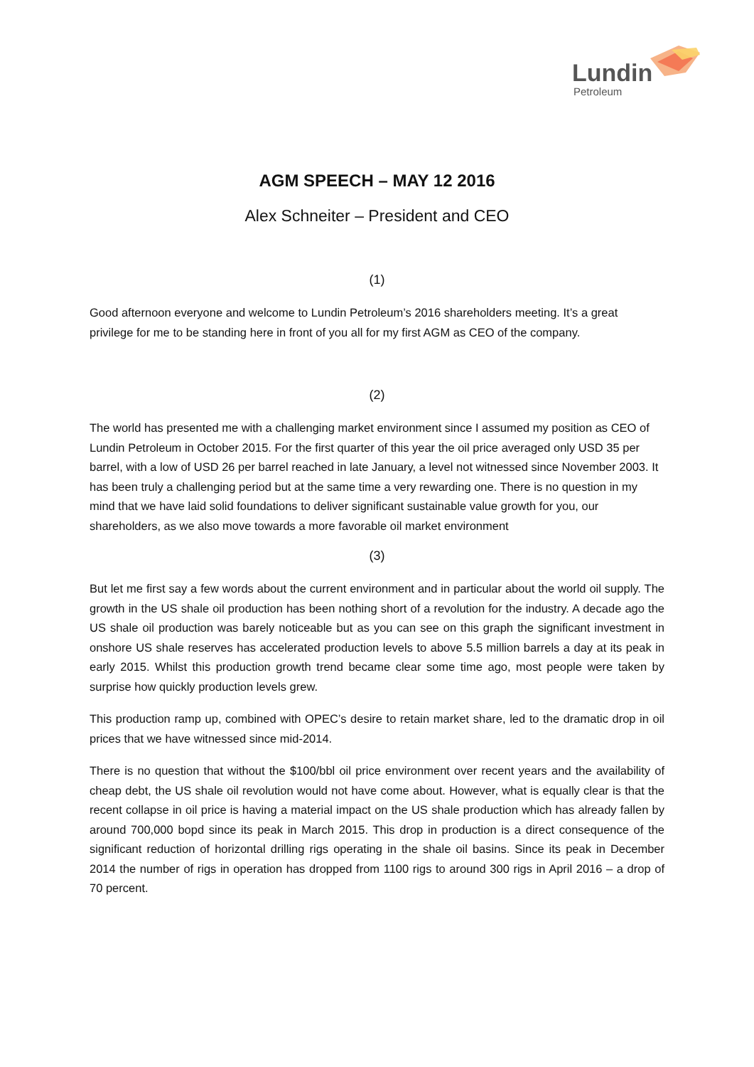Lundin
Petroleum
AGM SPEECH – MAY 12 2016
Alex Schneiter – President and CEO
(1)
Good afternoon everyone and welcome to Lundin Petroleum’s 2016 shareholders meeting. It’s a great privilege for me to be standing here in front of you all for my first AGM as CEO of the company.
(2)
The world has presented me with a challenging market environment since I assumed my position as CEO of Lundin Petroleum in October 2015. For the first quarter of this year the oil price averaged only USD 35 per barrel, with a low of USD 26 per barrel reached in late January, a level not witnessed since November 2003. It has been truly a challenging period but at the same time a very rewarding one. There is no question in my mind that we have laid solid foundations to deliver significant sustainable value growth for you, our shareholders, as we also move towards a more favorable oil market environment
(3)
But let me first say a few words about the current environment and in particular about the world oil supply. The growth in the US shale oil production has been nothing short of a revolution for the industry. A decade ago the US shale oil production was barely noticeable but as you can see on this graph the significant investment in onshore US shale reserves has accelerated production levels to above 5.5 million barrels a day at its peak in early 2015. Whilst this production growth trend became clear some time ago, most people were taken by surprise how quickly production levels grew.
This production ramp up, combined with OPEC’s desire to retain market share, led to the dramatic drop in oil prices that we have witnessed since mid-2014.
There is no question that without the $100/bbl oil price environment over recent years and the availability of cheap debt, the US shale oil revolution would not have come about. However, what is equally clear is that the recent collapse in oil price is having a material impact on the US shale production which has already fallen by around 700,000 bopd since its peak in March 2015. This drop in production is a direct consequence of the significant reduction of horizontal drilling rigs operating in the shale oil basins. Since its peak in December 2014 the number of rigs in operation has dropped from 1100 rigs to around 300 rigs in April 2016 – a drop of 70 percent.